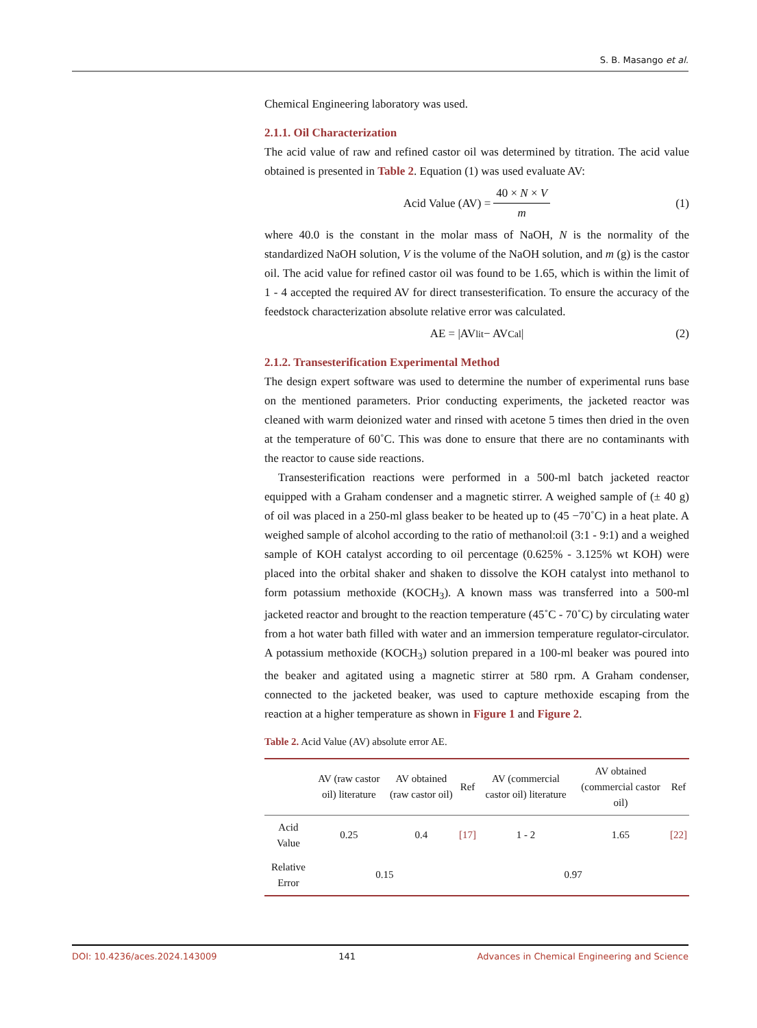S. B. Masango et al.
Chemical Engineering laboratory was used.
2.1.1. Oil Characterization
The acid value of raw and refined castor oil was determined by titration. The acid value obtained is presented in Table 2. Equation (1) was used evaluate AV:
Acid Value (AV) = 40 × N × V m (1)
where 40.0 is the constant in the molar mass of NaOH, N is the normality of the standardized NaOH solution, V is the volume of the NaOH solution, and m (g) is the castor oil. The acid value for refined castor oil was found to be 1.65, which is within the limit of 1 - 4 accepted the required AV for direct transesterification. To ensure the accuracy of the feedstock characterization absolute relative error was calculated.
AE = |AV<sub>lit</sub> − AV<sub>Cal</sub>| (2)
2.1.2. Transesterification Experimental Method
The design expert software was used to determine the number of experimental runs base on the mentioned parameters. Prior conducting experiments, the jacketed reactor was cleaned with warm deionized water and rinsed with acetone 5 times then dried in the oven at the temperature of 60˚C. This was done to ensure that there are no contaminants with the reactor to cause side reactions.
Transesterification reactions were performed in a 500-ml batch jacketed reactor equipped with a Graham condenser and a magnetic stirrer. A weighed sample of (± 40 g) of oil was placed in a 250-ml glass beaker to be heated up to (45 −70˚C) in a heat plate. A weighed sample of alcohol according to the ratio of methanol:oil (3:1 - 9:1) and a weighed sample of KOH catalyst according to oil percentage (0.625% - 3.125% wt KOH) were placed into the orbital shaker and shaken to dissolve the KOH catalyst into methanol to form potassium methoxide (KOCH<sub>3</sub>). A known mass was transferred into a 500-ml jacketed reactor and brought to the reaction temperature (45˚C - 70˚C) by circulating water from a hot water bath filled with water and an immersion temperature regulator-circulator. A potassium methoxide (KOCH<sub>3</sub>) solution prepared in a 100-ml beaker was poured into the beaker and agitated using a magnetic stirrer at 580 rpm. A Graham condenser, connected to the jacketed beaker, was used to capture methoxide escaping from the reaction at a higher temperature as shown in Figure 1 and Figure 2.
Table 2. Acid Value (AV) absolute error AE.
| | AV (raw castor oil) literature | AV obtained (raw castor oil) | Ref | AV (commercial castor oil) literature | AV obtained (commercial castor oil) | Ref |
| --- | --- | --- | --- | --- | --- | --- |
| Acid Value | 0.25 | 0.4 | [17] | 1 - 2 | 1.65 | [22] |
| Relative Error | 0.15 | | | 0.97 | | |
DOI: 10.4236/aces.2024.143009 141 Advances in Chemical Engineering and Science